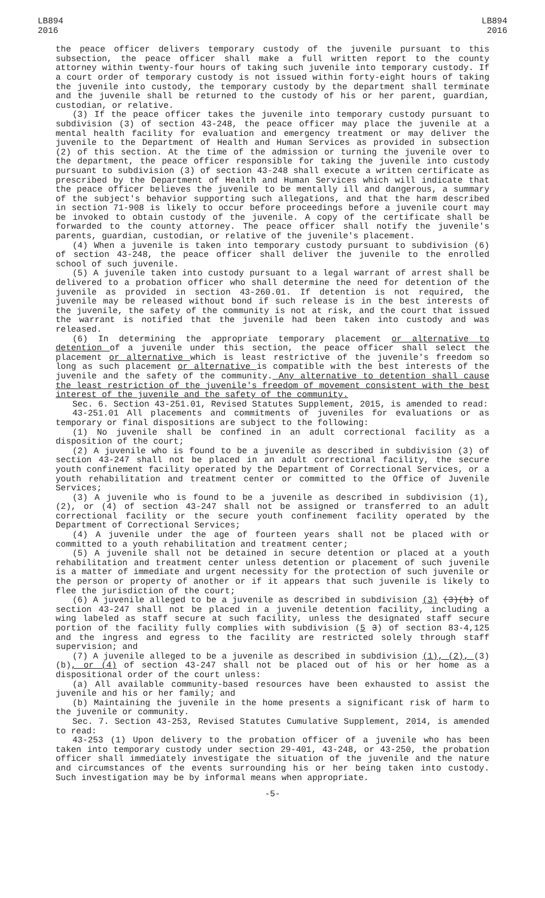LB894
2016
LB894
2016
the peace officer delivers temporary custody of the juvenile pursuant to this subsection, the peace officer shall make a full written report to the county attorney within twenty-four hours of taking such juvenile into temporary custody. If a court order of temporary custody is not issued within forty-eight hours of taking the juvenile into custody, the temporary custody by the department shall terminate and the juvenile shall be returned to the custody of his or her parent, guardian, custodian, or relative.
(3) If the peace officer takes the juvenile into temporary custody pursuant to subdivision (3) of section 43-248, the peace officer may place the juvenile at a mental health facility for evaluation and emergency treatment or may deliver the juvenile to the Department of Health and Human Services as provided in subsection (2) of this section. At the time of the admission or turning the juvenile over to the department, the peace officer responsible for taking the juvenile into custody pursuant to subdivision (3) of section 43-248 shall execute a written certificate as prescribed by the Department of Health and Human Services which will indicate that the peace officer believes the juvenile to be mentally ill and dangerous, a summary of the subject's behavior supporting such allegations, and that the harm described in section 71-908 is likely to occur before proceedings before a juvenile court may be invoked to obtain custody of the juvenile. A copy of the certificate shall be forwarded to the county attorney. The peace officer shall notify the juvenile's parents, guardian, custodian, or relative of the juvenile's placement.
(4) When a juvenile is taken into temporary custody pursuant to subdivision (6) of section 43-248, the peace officer shall deliver the juvenile to the enrolled school of such juvenile.
(5) A juvenile taken into custody pursuant to a legal warrant of arrest shall be delivered to a probation officer who shall determine the need for detention of the juvenile as provided in section 43-260.01. If detention is not required, the juvenile may be released without bond if such release is in the best interests of the juvenile, the safety of the community is not at risk, and the court that issued the warrant is notified that the juvenile had been taken into custody and was released.
(6) In determining the appropriate temporary placement or alternative to detention of a juvenile under this section, the peace officer shall select the placement or alternative which is least restrictive of the juvenile's freedom so long as such placement or alternative is compatible with the best interests of the juvenile and the safety of the community. Any alternative to detention shall cause the least restriction of the juvenile's freedom of movement consistent with the best interest of the juvenile and the safety of the community.
Sec. 6. Section 43-251.01, Revised Statutes Supplement, 2015, is amended to read:
43-251.01 All placements and commitments of juveniles for evaluations or as temporary or final dispositions are subject to the following:
(1) No juvenile shall be confined in an adult correctional facility as a disposition of the court;
(2) A juvenile who is found to be a juvenile as described in subdivision (3) of section 43-247 shall not be placed in an adult correctional facility, the secure youth confinement facility operated by the Department of Correctional Services, or a youth rehabilitation and treatment center or committed to the Office of Juvenile Services;
(3) A juvenile who is found to be a juvenile as described in subdivision (1), (2), or (4) of section 43-247 shall not be assigned or transferred to an adult correctional facility or the secure youth confinement facility operated by the Department of Correctional Services;
(4) A juvenile under the age of fourteen years shall not be placed with or committed to a youth rehabilitation and treatment center;
(5) A juvenile shall not be detained in secure detention or placed at a youth rehabilitation and treatment center unless detention or placement of such juvenile is a matter of immediate and urgent necessity for the protection of such juvenile or the person or property of another or if it appears that such juvenile is likely to flee the jurisdiction of the court;
(6) A juvenile alleged to be a juvenile as described in subdivision (3) (3)(b) of section 43-247 shall not be placed in a juvenile detention facility, including a wing labeled as staff secure at such facility, unless the designated staff secure portion of the facility fully complies with subdivision (5 3) of section 83-4,125 and the ingress and egress to the facility are restricted solely through staff supervision; and
(7) A juvenile alleged to be a juvenile as described in subdivision (1), (2), (3)(b), or (4) of section 43-247 shall not be placed out of his or her home as a dispositional order of the court unless:
(a) All available community-based resources have been exhausted to assist the juvenile and his or her family; and
(b) Maintaining the juvenile in the home presents a significant risk of harm to the juvenile or community.
Sec. 7. Section 43-253, Revised Statutes Cumulative Supplement, 2014, is amended to read:
43-253 (1) Upon delivery to the probation officer of a juvenile who has been taken into temporary custody under section 29-401, 43-248, or 43-250, the probation officer shall immediately investigate the situation of the juvenile and the nature and circumstances of the events surrounding his or her being taken into custody. Such investigation may be by informal means when appropriate.
-5-